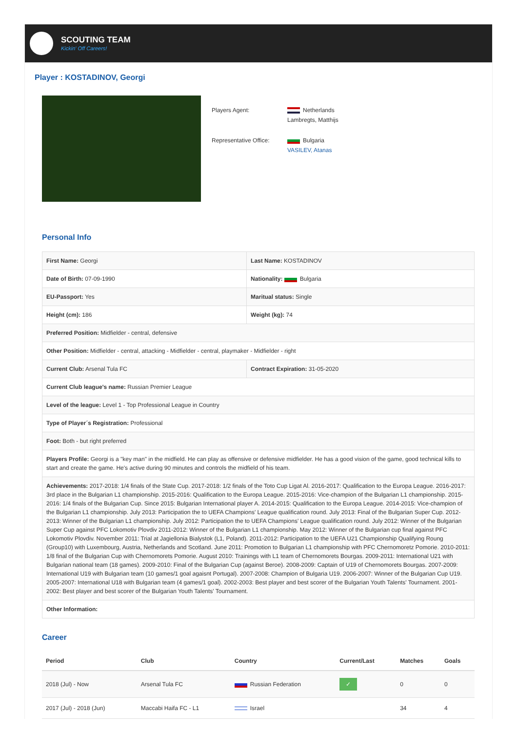SCOUTING TEAM
Kickin' Off Careers!
Player : KOSTADINOV, Georgi
Players Agent: Netherlands
Lambregts, Matthijs
Representative Office:
Bulgaria
VASILEV, Atanas
Personal Info
| First Name: Georgi | Last Name: KOSTADINOV |
| Date of Birth: 07-09-1990 | Nationality: Bulgaria |
| EU-Passport: Yes | Maritual status: Single |
| Height (cm): 186 | Weight (kg): 74 |
| Preferred Position: Midfielder - central, defensive | |
| Other Position: Midfielder - central, attacking - Midfielder - central, playmaker - Midfielder - right | |
| Current Club: Arsenal Tula FC | Contract Expiration: 31-05-2020 |
| Current Club league's name: Russian Premier League | |
| Level of the league: Level 1 - Top Professional League in Country | |
| Type of Player´s Registration: Professional | |
| Foot: Both - but right preferred | |
| Players Profile: Georgi is a "key man" in the midfield. He can play as offensive or defensive midfielder. He has a good vision of the game, good technical kills to start and create the game. He's active during 90 minutes and controls the midfield of his team. | |
| Achievements: 2017-2018: 1/4 finals of the State Cup. 2017-2018: 1/2 finals of the Toto Cup Ligat Al. 2016-2017: Qualification to the Europa League. 2016-2017: 3rd place in the Bulgarian L1 championship. 2015-2016: Qualification to the Europa League. 2015-2016: Vice-champion of the Bulgarian L1 championship. 2015-2016: 1/4 finals of the Bulgarian Cup. Since 2015: Bulgarian International player A. 2014-2015: Qualification to the Europa League. 2014-2015: Vice-champion of the Bulgarian L1 championship. July 2013: Participation the to UEFA Champions' League qualification round. July 2013: Final of the Bulgarian Super Cup. 2012-2013: Winner of the Bulgarian L1 championship. July 2012: Participation the to UEFA Champions' League qualification round. July 2012: Winner of the Bulgarian Super Cup against PFC Lokomotiv Plovdiv 2011-2012: Winner of the Bulgarian L1 championship. May 2012: Winner of the Bulgarian cup final against PFC Lokomotiv Plovdiv. November 2011: Trial at Jagiellonia Bialystok (L1, Poland). 2011-2012: Participation to the UEFA U21 Championship Qualifying Roung (Group10) with Luxembourg, Austria, Netherlands and Scotland. June 2011: Promotion to Bulgarian L1 championship with PFC Chernomoretz Pomorie. 2010-2011: 1/8 final of the Bulgarian Cup with Chernomorets Pomorie. August 2010: Trainings with L1 team of Chernomorets Bourgas. 2009-2011: International U21 with Bulgarian national team (18 games). 2009-2010: Final of the Bulgarian Cup (against Beroe). 2008-2009: Captain of U19 of Chernomorets Bourgas. 2007-2009: International U19 with Bulgarian team (10 games/1 goal agaisnt Portugal). 2007-2008: Champion of Bulgaria U19. 2006-2007: Winner of the Bulgarian Cup U19. 2005-2007: International U18 with Bulgarian team (4 games/1 goal). 2002-2003: Best player and best scorer of the Bulgarian Youth Talents' Tournament. 2001-2002: Best player and best scorer of the Bulgarian Youth Talents' Tournament. | |
| Other Information: | |
Career
| Period | Club | Country | Current/Last | Matches | Goals |
| --- | --- | --- | --- | --- | --- |
| 2018 (Jul) - Now | Arsenal Tula FC | Russian Federation | ✓ | 0 | 0 |
| 2017 (Jul) - 2018 (Jun) | Maccabi Haifa FC - L1 | Israel | | 34 | 4 |